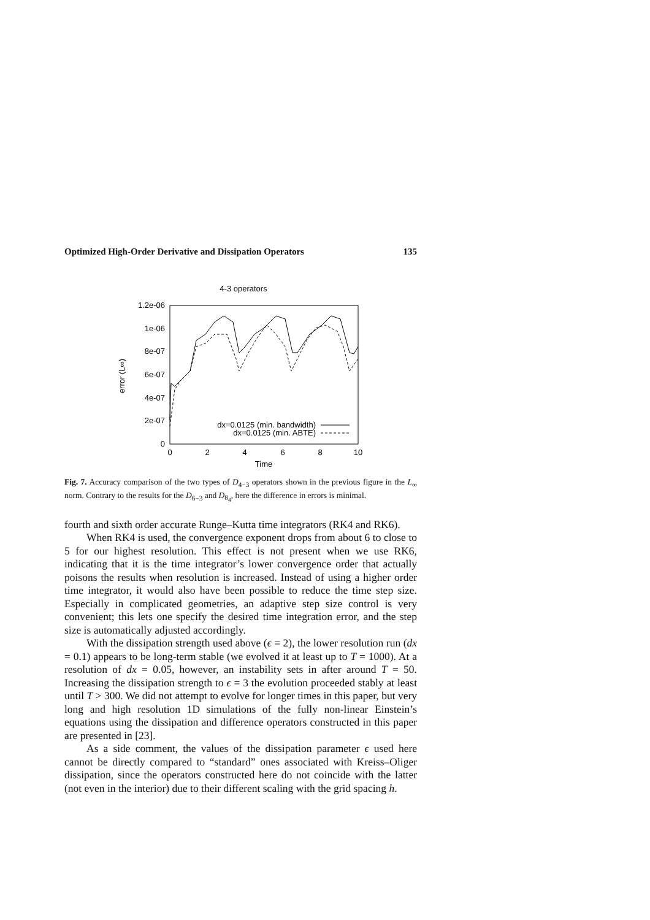Optimized High-Order Derivative and Dissipation Operators 135
4-3 operators
1.2e-06
1e-06
8e-07
6e-07
4e-07
2e-07
0
0
2
4
6
8
10
Time
error (L∞)
dx=0.0125 (min. bandwidth)
dx=0.0125 (min. ABTE)
Fig. 7. Accuracy comparison of the two types of D<sub>4−3</sub> operators shown in the previous figure in the L<sub>∞</sub> norm. Contrary to the results for the D<sub>6−3</sub> and D<sub>8<sub>4</sub></sub>, here the difference in errors is minimal.
fourth and sixth order accurate Runge–Kutta time integrators (RK4 and RK6).
When RK4 is used, the convergence exponent drops from about 6 to close to 5 for our highest resolution. This effect is not present when we use RK6, indicating that it is the time integrator’s lower convergence order that actually poisons the results when resolution is increased. Instead of using a higher order time integrator, it would also have been possible to reduce the time step size. Especially in complicated geometries, an adaptive step size control is very convenient; this lets one specify the desired time integration error, and the step size is automatically adjusted accordingly.
With the dissipation strength used above (ϵ = 2), the lower resolution run (dx = 0.1) appears to be long-term stable (we evolved it at least up to T = 1000). At a resolution of dx = 0.05, however, an instability sets in after around T = 50. Increasing the dissipation strength to ϵ = 3 the evolution proceeded stably at least until T > 300. We did not attempt to evolve for longer times in this paper, but very long and high resolution 1D simulations of the fully non-linear Einstein’s equations using the dissipation and difference operators constructed in this paper are presented in [23].
As a side comment, the values of the dissipation parameter ϵ used here cannot be directly compared to “standard” ones associated with Kreiss–Oliger dissipation, since the operators constructed here do not coincide with the latter (not even in the interior) due to their different scaling with the grid spacing h.